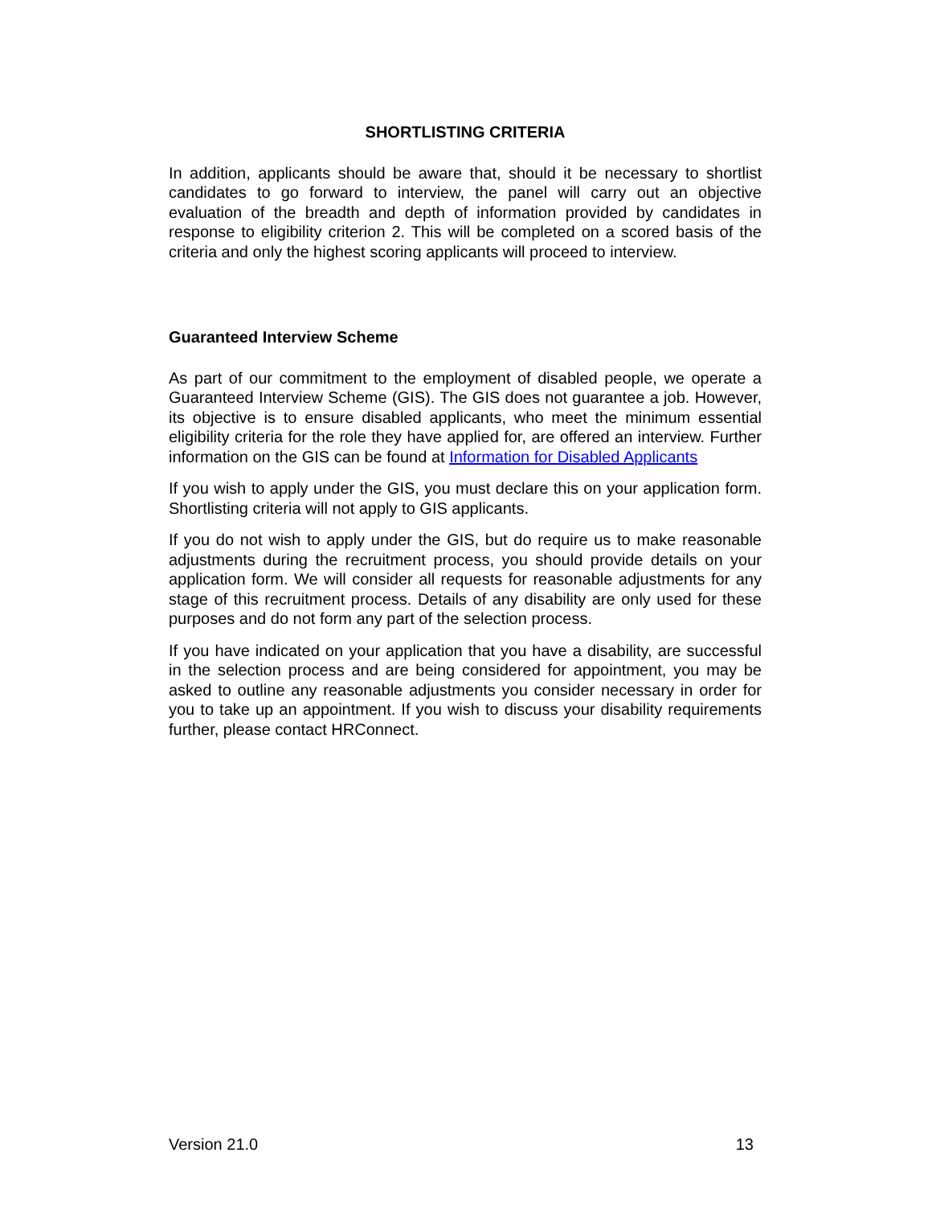SHORTLISTING CRITERIA
In addition, applicants should be aware that, should it be necessary to shortlist candidates to go forward to interview, the panel will carry out an objective evaluation of the breadth and depth of information provided by candidates in response to eligibility criterion 2. This will be completed on a scored basis of the criteria and only the highest scoring applicants will proceed to interview.
Guaranteed Interview Scheme
As part of our commitment to the employment of disabled people, we operate a Guaranteed Interview Scheme (GIS). The GIS does not guarantee a job. However, its objective is to ensure disabled applicants, who meet the minimum essential eligibility criteria for the role they have applied for, are offered an interview. Further information on the GIS can be found at Information for Disabled Applicants
If you wish to apply under the GIS, you must declare this on your application form. Shortlisting criteria will not apply to GIS applicants.
If you do not wish to apply under the GIS, but do require us to make reasonable adjustments during the recruitment process, you should provide details on your application form. We will consider all requests for reasonable adjustments for any stage of this recruitment process. Details of any disability are only used for these purposes and do not form any part of the selection process.
If you have indicated on your application that you have a disability, are successful in the selection process and are being considered for appointment, you may be asked to outline any reasonable adjustments you consider necessary in order for you to take up an appointment. If you wish to discuss your disability requirements further, please contact HRConnect.
Version 21.0 13